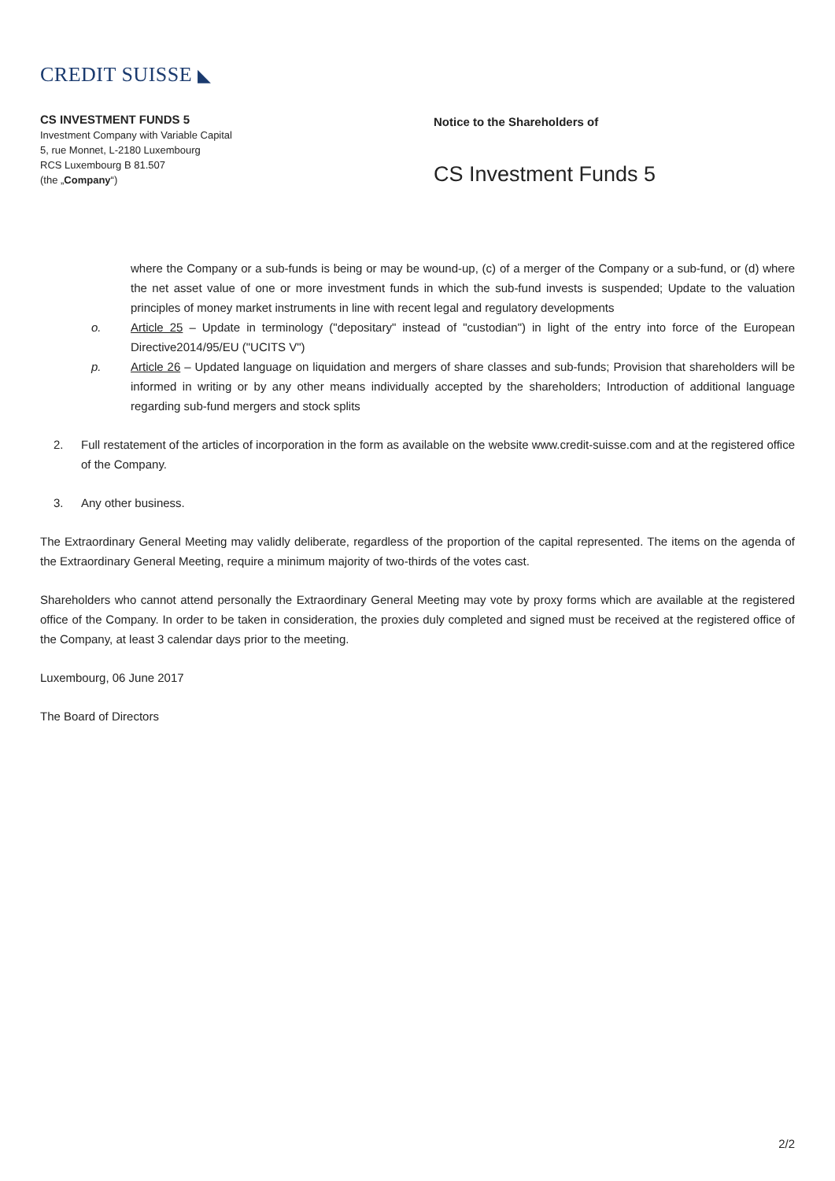CREDIT SUISSE ◣
CS INVESTMENT FUNDS 5
Investment Company with Variable Capital
5, rue Monnet, L-2180 Luxembourg
RCS Luxembourg B 81.507
(the „Company“)
Notice to the Shareholders of
CS Investment Funds 5
where the Company or a sub-funds is being or may be wound-up, (c) of a merger of the Company or a sub-fund, or (d) where the net asset value of one or more investment funds in which the sub-fund invests is suspended; Update to the valuation principles of money market instruments in line with recent legal and regulatory developments
o. Article 25 – Update in terminology ("depositary" instead of "custodian") in light of the entry into force of the European Directive2014/95/EU ("UCITS V")
p. Article 26 – Updated language on liquidation and mergers of share classes and sub-funds; Provision that shareholders will be informed in writing or by any other means individually accepted by the shareholders; Introduction of additional language regarding sub-fund mergers and stock splits
2. Full restatement of the articles of incorporation in the form as available on the website www.credit-suisse.com and at the registered office of the Company.
3. Any other business.
The Extraordinary General Meeting may validly deliberate, regardless of the proportion of the capital represented. The items on the agenda of the Extraordinary General Meeting, require a minimum majority of two-thirds of the votes cast.
Shareholders who cannot attend personally the Extraordinary General Meeting may vote by proxy forms which are available at the registered office of the Company. In order to be taken in consideration, the proxies duly completed and signed must be received at the registered office of the Company, at least 3 calendar days prior to the meeting.
Luxembourg, 06 June 2017
The Board of Directors
2/2